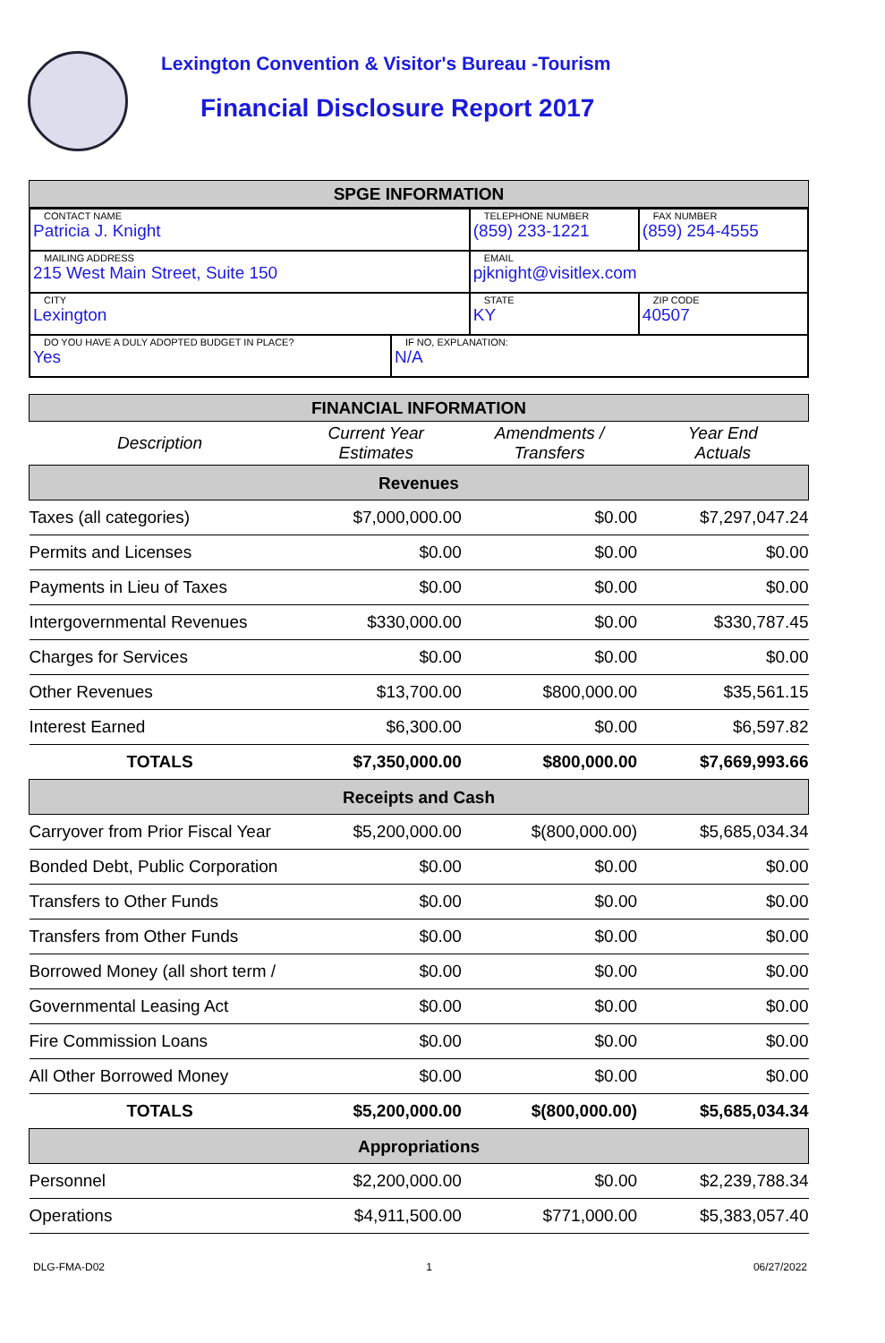Lexington Convention & Visitor's Bureau -Tourism
Financial Disclosure Report 2017
SPGE INFORMATION
| CONTACT NAME Patricia J. Knight | | TELEPHONE NUMBER (859) 233-1221 | FAX NUMBER (859) 254-4555 |
| MAILING ADDRESS 215 West Main Street, Suite 150 | | EMAIL pjknight@visitlex.com | |
| CITY Lexington | | STATE KY | ZIP CODE 40507 |
| DO YOU HAVE A DULY ADOPTED BUDGET IN PLACE? Yes | IF NO, EXPLANATION: N/A | | |
FINANCIAL INFORMATION
| Description | Current Year Estimates | Amendments / Transfers | Year End Actuals |
| --- | --- | --- | --- |
| Revenues | | | |
| Taxes (all categories) | $7,000,000.00 | $0.00 | $7,297,047.24 |
| Permits and Licenses | $0.00 | $0.00 | $0.00 |
| Payments in Lieu of Taxes | $0.00 | $0.00 | $0.00 |
| Intergovernmental Revenues | $330,000.00 | $0.00 | $330,787.45 |
| Charges for Services | $0.00 | $0.00 | $0.00 |
| Other Revenues | $13,700.00 | $800,000.00 | $35,561.15 |
| Interest Earned | $6,300.00 | $0.00 | $6,597.82 |
| TOTALS | $7,350,000.00 | $800,000.00 | $7,669,993.66 |
| Receipts and Cash | | | |
| Carryover from Prior Fiscal Year | $5,200,000.00 | $(800,000.00) | $5,685,034.34 |
| Bonded Debt, Public Corporation | $0.00 | $0.00 | $0.00 |
| Transfers to Other Funds | $0.00 | $0.00 | $0.00 |
| Transfers from Other Funds | $0.00 | $0.00 | $0.00 |
| Borrowed Money (all short term / | $0.00 | $0.00 | $0.00 |
| Governmental Leasing Act | $0.00 | $0.00 | $0.00 |
| Fire Commission Loans | $0.00 | $0.00 | $0.00 |
| All Other Borrowed Money | $0.00 | $0.00 | $0.00 |
| TOTALS | $5,200,000.00 | $(800,000.00) | $5,685,034.34 |
| Appropriations | | | |
| Personnel | $2,200,000.00 | $0.00 | $2,239,788.34 |
| Operations | $4,911,500.00 | $771,000.00 | $5,383,057.40 |
DLG-FMA-D02 1 06/27/2022